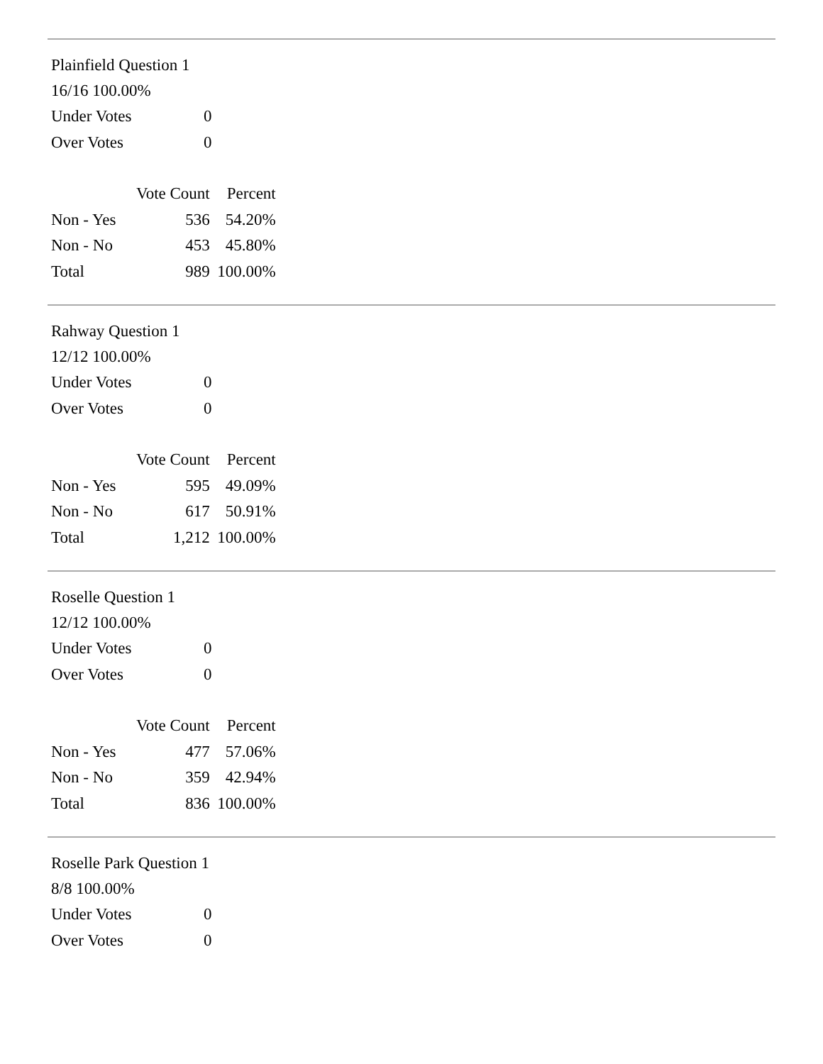Plainfield Question 1
16/16 100.00%
| Under Votes | 0 |
| Over Votes | 0 |
| | Vote Count | Percent |
| Non - Yes | 536 | 54.20% |
| Non - No | 453 | 45.80% |
| Total | 989 | 100.00% |
Rahway Question 1
12/12 100.00%
| Under Votes | 0 |
| Over Votes | 0 |
| | Vote Count | Percent |
| Non - Yes | 595 | 49.09% |
| Non - No | 617 | 50.91% |
| Total | 1,212 | 100.00% |
Roselle Question 1
12/12 100.00%
| Under Votes | 0 |
| Over Votes | 0 |
| | Vote Count | Percent |
| Non - Yes | 477 | 57.06% |
| Non - No | 359 | 42.94% |
| Total | 836 | 100.00% |
Roselle Park Question 1
8/8 100.00%
| Under Votes | 0 |
| Over Votes | 0 |